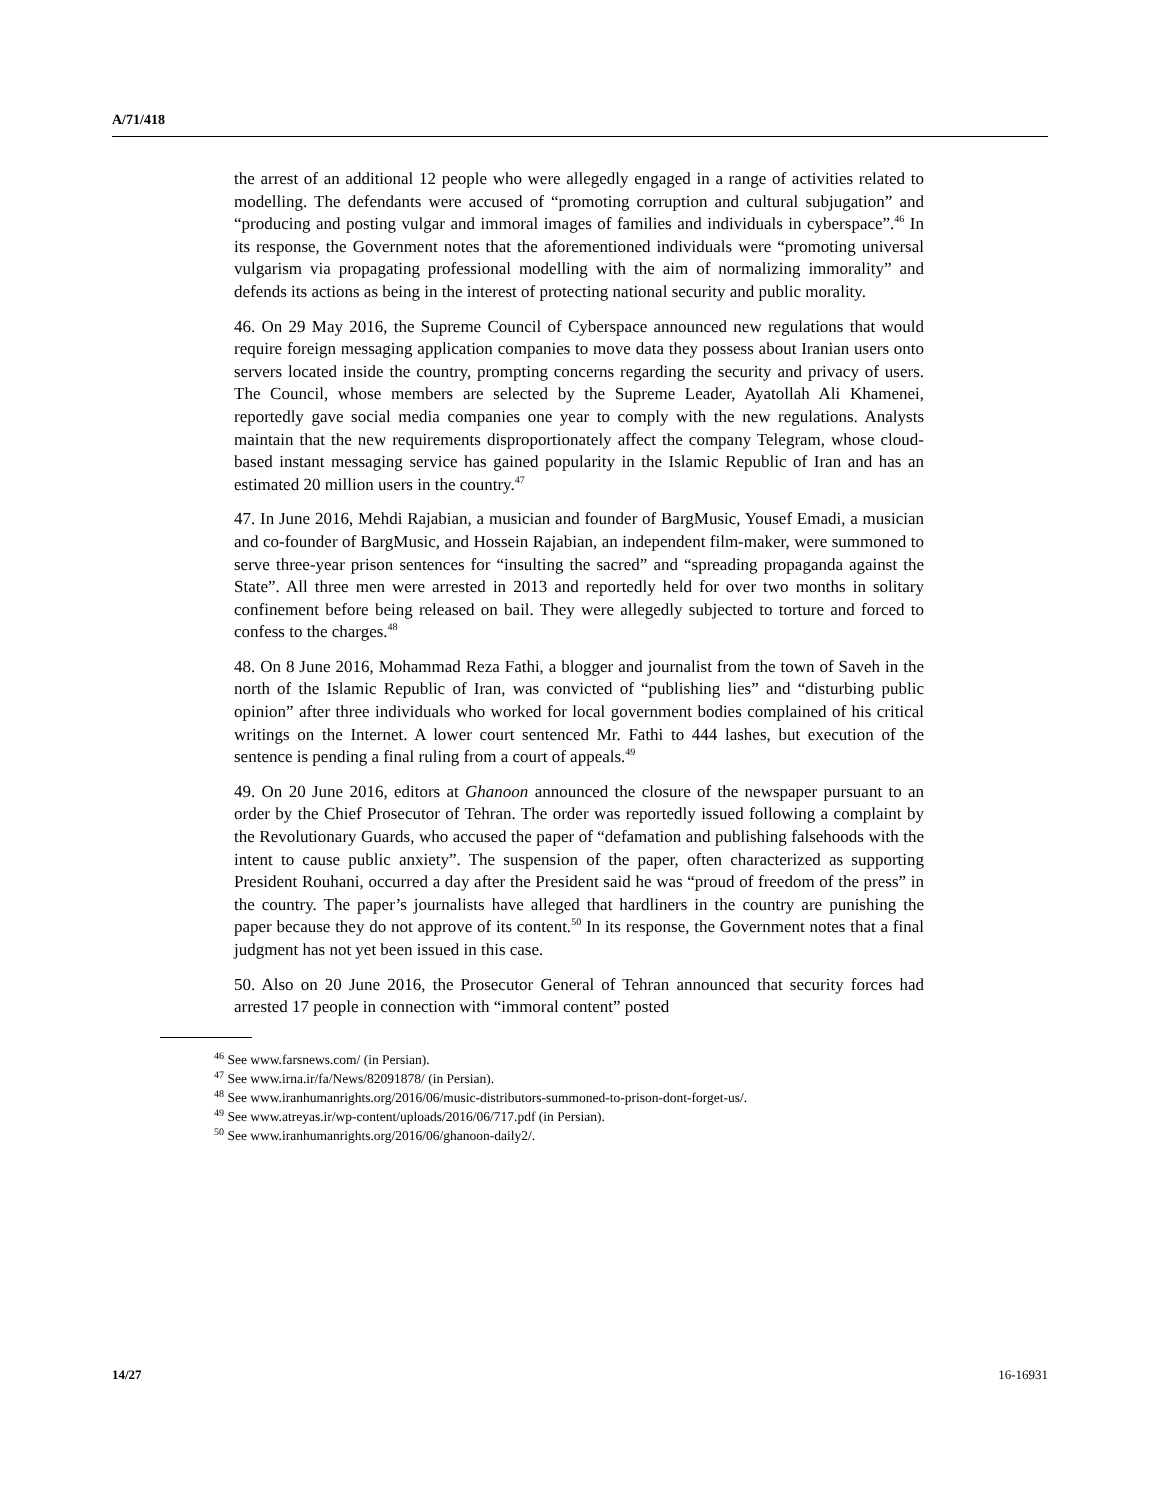A/71/418
the arrest of an additional 12 people who were allegedly engaged in a range of activities related to modelling. The defendants were accused of “promoting corruption and cultural subjugation” and “producing and posting vulgar and immoral images of families and individuals in cyberspace”.<sup>46</sup> In its response, the Government notes that the aforementioned individuals were “promoting universal vulgarism via propagating professional modelling with the aim of normalizing immorality” and defends its actions as being in the interest of protecting national security and public morality.
46. On 29 May 2016, the Supreme Council of Cyberspace announced new regulations that would require foreign messaging application companies to move data they possess about Iranian users onto servers located inside the country, prompting concerns regarding the security and privacy of users. The Council, whose members are selected by the Supreme Leader, Ayatollah Ali Khamenei, reportedly gave social media companies one year to comply with the new regulations. Analysts maintain that the new requirements disproportionately affect the company Telegram, whose cloud-based instant messaging service has gained popularity in the Islamic Republic of Iran and has an estimated 20 million users in the country.<sup>47</sup>
47. In June 2016, Mehdi Rajabian, a musician and founder of BargMusic, Yousef Emadi, a musician and co-founder of BargMusic, and Hossein Rajabian, an independent film-maker, were summoned to serve three-year prison sentences for “insulting the sacred” and “spreading propaganda against the State”. All three men were arrested in 2013 and reportedly held for over two months in solitary confinement before being released on bail. They were allegedly subjected to torture and forced to confess to the charges.<sup>48</sup>
48. On 8 June 2016, Mohammad Reza Fathi, a blogger and journalist from the town of Saveh in the north of the Islamic Republic of Iran, was convicted of “publishing lies” and “disturbing public opinion” after three individuals who worked for local government bodies complained of his critical writings on the Internet. A lower court sentenced Mr. Fathi to 444 lashes, but execution of the sentence is pending a final ruling from a court of appeals.<sup>49</sup>
49. On 20 June 2016, editors at Ghanoon announced the closure of the newspaper pursuant to an order by the Chief Prosecutor of Tehran. The order was reportedly issued following a complaint by the Revolutionary Guards, who accused the paper of “defamation and publishing falsehoods with the intent to cause public anxiety”. The suspension of the paper, often characterized as supporting President Rouhani, occurred a day after the President said he was “proud of freedom of the press” in the country. The paper’s journalists have alleged that hardliners in the country are punishing the paper because they do not approve of its content.<sup>50</sup> In its response, the Government notes that a final judgment has not yet been issued in this case.
50. Also on 20 June 2016, the Prosecutor General of Tehran announced that security forces had arrested 17 people in connection with “immoral content” posted
<sup>46</sup> See www.farsnews.com/ (in Persian).
<sup>47</sup> See www.irna.ir/fa/News/82091878/ (in Persian).
<sup>48</sup> See www.iranhumanrights.org/2016/06/music-distributors-summoned-to-prison-dont-forget-us/.
<sup>49</sup> See www.atreyas.ir/wp-content/uploads/2016/06/717.pdf (in Persian).
<sup>50</sup> See www.iranhumanrights.org/2016/06/ghanoon-daily2/.
14/27 16-16931